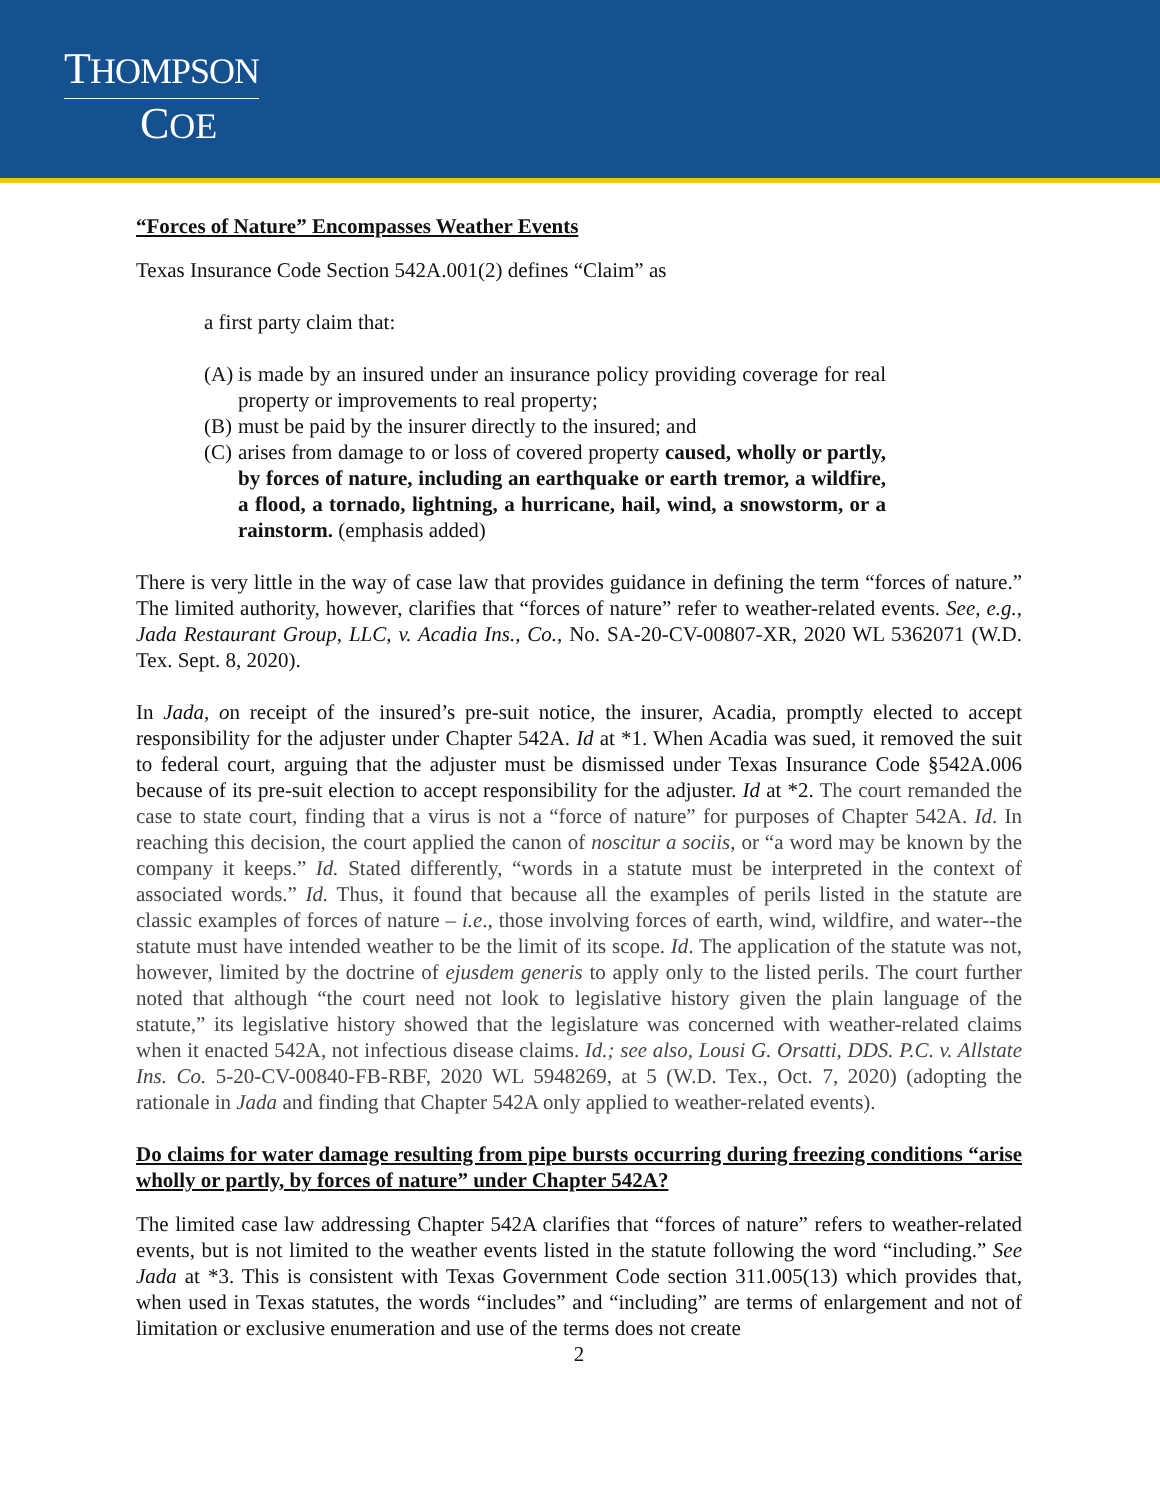THOMPSON
COE
“Forces of Nature” Encompasses Weather Events
Texas Insurance Code Section 542A.001(2) defines “Claim” as
a first party claim that:
(A) is made by an insured under an insurance policy providing coverage for real property or improvements to real property;
(B) must be paid by the insurer directly to the insured; and
(C) arises from damage to or loss of covered property caused, wholly or partly, by forces of nature, including an earthquake or earth tremor, a wildfire, a flood, a tornado, lightning, a hurricane, hail, wind, a snowstorm, or a rainstorm. (emphasis added)
There is very little in the way of case law that provides guidance in defining the term “forces of nature.” The limited authority, however, clarifies that “forces of nature” refer to weather-related events. See, e.g., Jada Restaurant Group, LLC, v. Acadia Ins., Co., No. SA-20-CV-00807-XR, 2020 WL 5362071 (W.D. Tex. Sept. 8, 2020).
In Jada, on receipt of the insured’s pre-suit notice, the insurer, Acadia, promptly elected to accept responsibility for the adjuster under Chapter 542A. Id at *1. When Acadia was sued, it removed the suit to federal court, arguing that the adjuster must be dismissed under Texas Insurance Code §542A.006 because of its pre-suit election to accept responsibility for the adjuster. Id at *2. The court remanded the case to state court, finding that a virus is not a “force of nature” for purposes of Chapter 542A. Id. In reaching this decision, the court applied the canon of noscitur a sociis, or “a word may be known by the company it keeps.” Id. Stated differently, “words in a statute must be interpreted in the context of associated words.” Id. Thus, it found that because all the examples of perils listed in the statute are classic examples of forces of nature – i.e., those involving forces of earth, wind, wildfire, and water--the statute must have intended weather to be the limit of its scope. Id. The application of the statute was not, however, limited by the doctrine of ejusdem generis to apply only to the listed perils. The court further noted that although “the court need not look to legislative history given the plain language of the statute,” its legislative history showed that the legislature was concerned with weather-related claims when it enacted 542A, not infectious disease claims. Id.; see also, Lousi G. Orsatti, DDS. P.C. v. Allstate Ins. Co. 5-20-CV-00840-FB-RBF, 2020 WL 5948269, at 5 (W.D. Tex., Oct. 7, 2020) (adopting the rationale in Jada and finding that Chapter 542A only applied to weather-related events).
Do claims for water damage resulting from pipe bursts occurring during freezing conditions “arise wholly or partly, by forces of nature” under Chapter 542A?
The limited case law addressing Chapter 542A clarifies that “forces of nature” refers to weather-related events, but is not limited to the weather events listed in the statute following the word “including.” See Jada at *3. This is consistent with Texas Government Code section 311.005(13) which provides that, when used in Texas statutes, the words “includes” and “including” are terms of enlargement and not of limitation or exclusive enumeration and use of the terms does not create
2